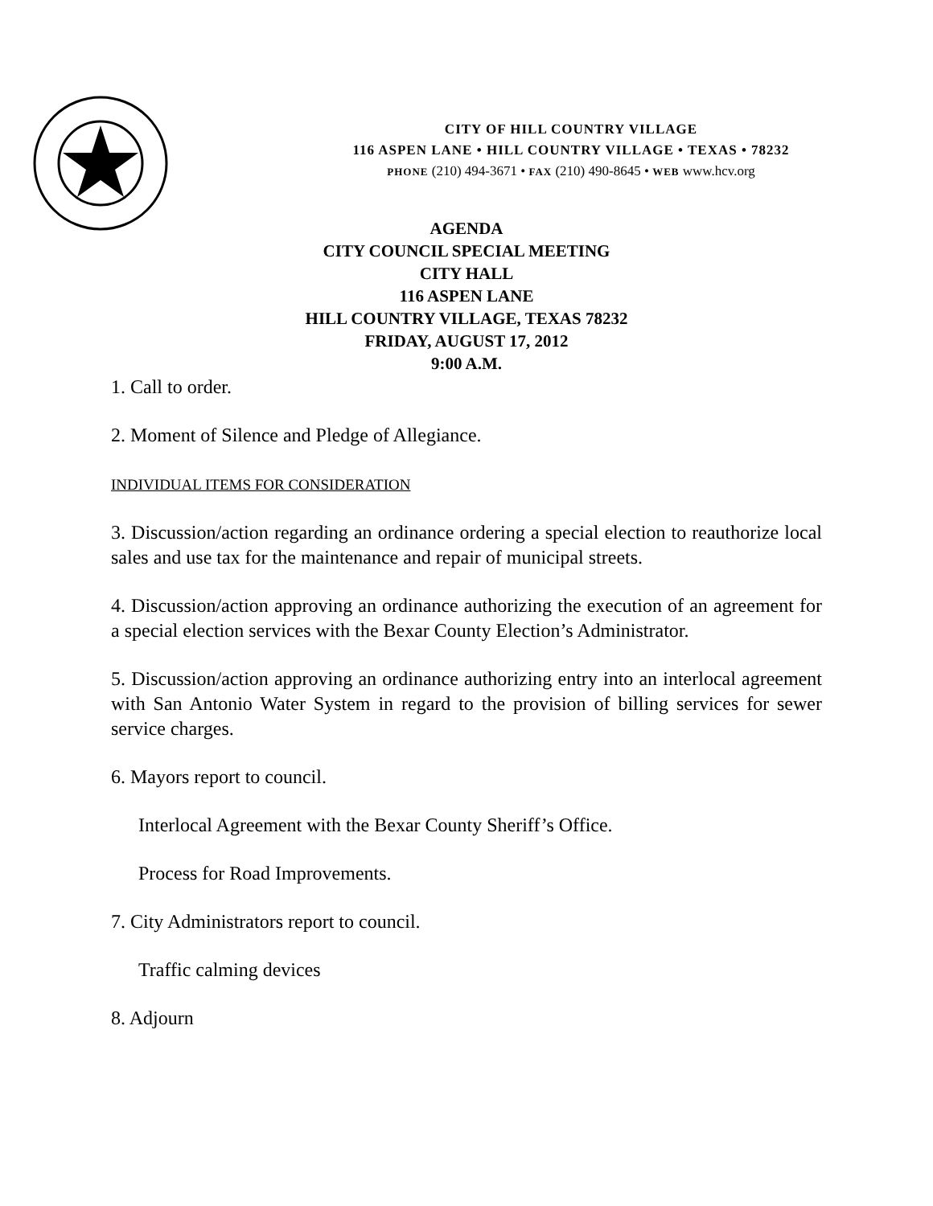CITY OF HILL COUNTRY VILLAGE
116 ASPEN LANE • HILL COUNTRY VILLAGE • TEXAS • 78232
PHONE (210) 494-3671 • FAX (210) 490-8645 • WEB www.hcv.org
AGENDA
CITY COUNCIL SPECIAL MEETING
CITY HALL
116 ASPEN LANE
HILL COUNTRY VILLAGE, TEXAS 78232
FRIDAY, AUGUST 17, 2012
9:00 A.M.
1. Call to order.
2. Moment of Silence and Pledge of Allegiance.
INDIVIDUAL ITEMS FOR CONSIDERATION
3. Discussion/action regarding an ordinance ordering a special election to reauthorize local sales and use tax for the maintenance and repair of municipal streets.
4. Discussion/action approving an ordinance authorizing the execution of an agreement for a special election services with the Bexar County Election’s Administrator.
5. Discussion/action approving an ordinance authorizing entry into an interlocal agreement with San Antonio Water System in regard to the provision of billing services for sewer service charges.
6. Mayors report to council.
Interlocal Agreement with the Bexar County Sheriff’s Office.
Process for Road Improvements.
7. City Administrators report to council.
Traffic calming devices
8. Adjourn